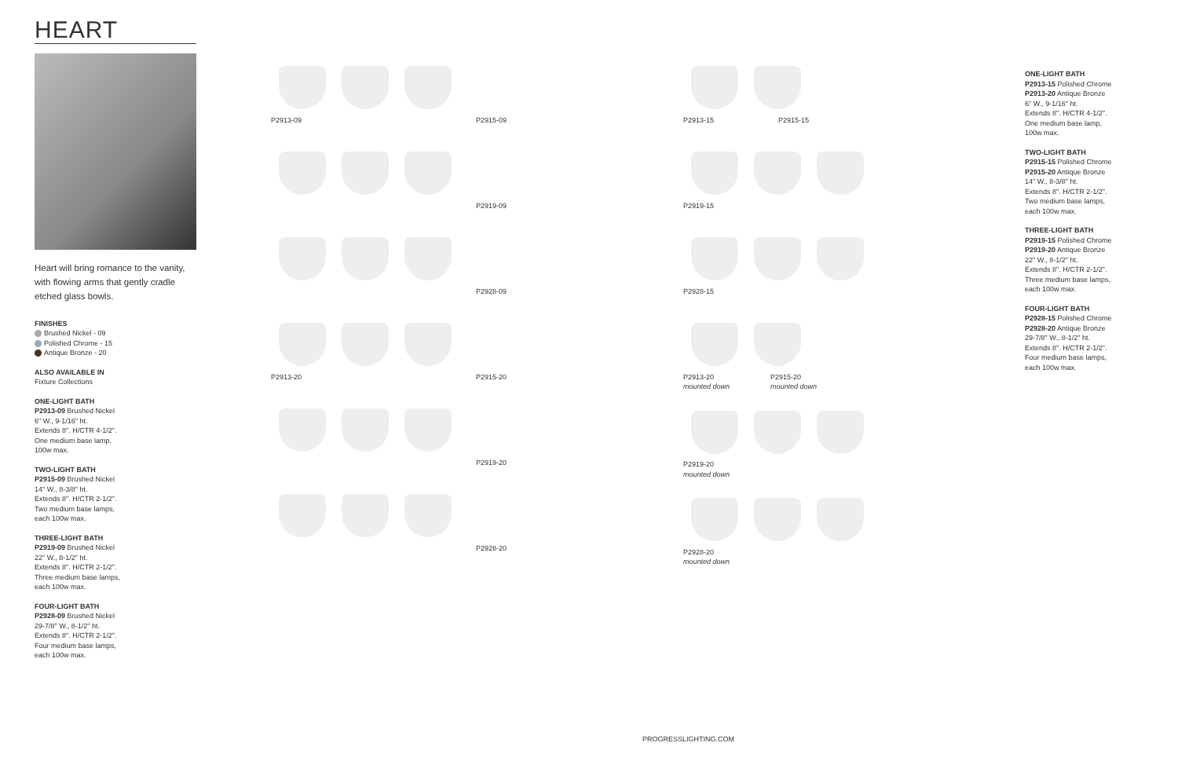HEART
Heart will bring romance to the vanity, with flowing arms that gently cradle etched glass bowls.
FINISHES
Brushed Nickel - 09
Polished Chrome - 15
Antique Bronze - 20
ALSO AVAILABLE IN
Fixture Collections
ONE-LIGHT BATH
P2913-09 Brushed Nickel
6" W., 9-1/16" ht.
Extends 8". H/CTR 4-1/2".
One medium base lamp,
100w max.
TWO-LIGHT BATH
P2915-09 Brushed Nickel
14" W., 8-3/8" ht.
Extends 8". H/CTR 2-1/2".
Two medium base lamps,
each 100w max.
THREE-LIGHT BATH
P2919-09 Brushed Nickel
22" W., 8-1/2" ht.
Extends 8". H/CTR 2-1/2".
Three medium base lamps,
each 100w max.
FOUR-LIGHT BATH
P2928-09 Brushed Nickel
29-7/8" W., 8-1/2" ht.
Extends 8". H/CTR 2-1/2".
Four medium base lamps,
each 100w max.
P2913-09 P2915-09
P2919-09
P2928-09
P2913-20 P2915-20
P2919-20
P2928-20
P2913-15 P2915-15
P2919-15
P2928-15
P2913-20
mounted down P2915-20
mounted down
P2919-20
mounted down
P2928-20
mounted down
ONE-LIGHT BATH
P2913-15 Polished Chrome
P2913-20 Antique Bronze
6" W., 9-1/16" ht.
Extends 8". H/CTR 4-1/2".
One medium base lamp,
100w max.
TWO-LIGHT BATH
P2915-15 Polished Chrome
P2915-20 Antique Bronze
14" W., 8-3/8" ht.
Extends 8". H/CTR 2-1/2".
Two medium base lamps,
each 100w max.
THREE-LIGHT BATH
P2919-15 Polished Chrome
P2919-20 Antique Bronze
22" W., 8-1/2" ht.
Extends 8". H/CTR 2-1/2".
Three medium base lamps,
each 100w max.
FOUR-LIGHT BATH
P2928-15 Polished Chrome
P2928-20 Antique Bronze
29-7/8" W., 8-1/2" ht.
Extends 8". H/CTR 2-1/2".
Four medium base lamps,
each 100w max.
PROGRESSLIGHTING.COM